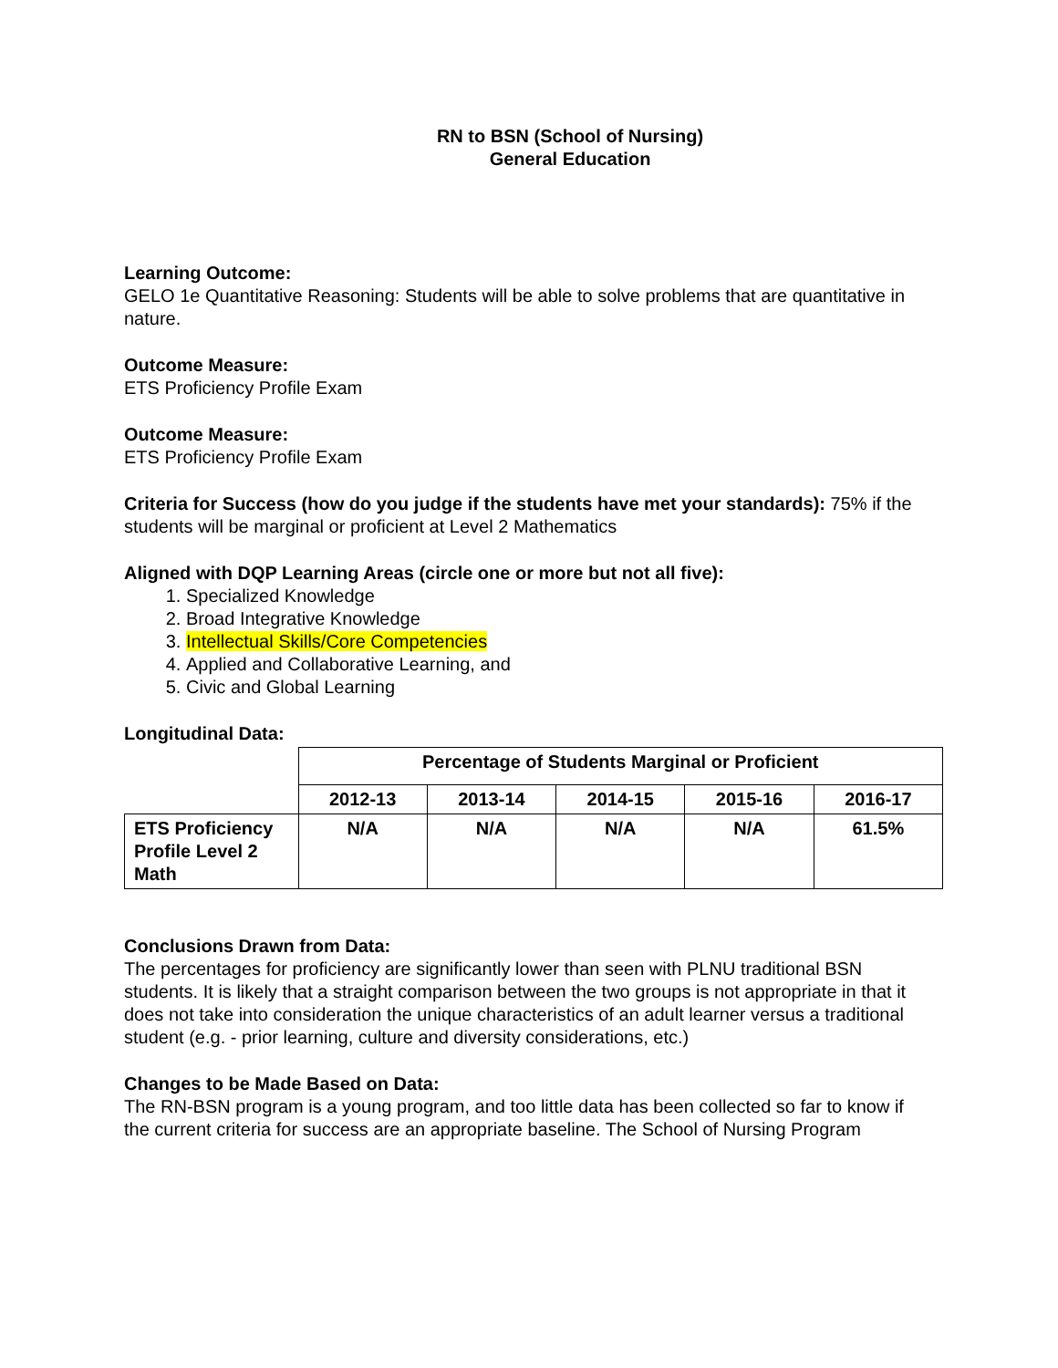RN to BSN (School of Nursing)
General Education
Learning Outcome:
GELO 1e Quantitative Reasoning: Students will be able to solve problems that are quantitative in nature.
Outcome Measure:
ETS Proficiency Profile Exam
Outcome Measure:
ETS Proficiency Profile Exam
Criteria for Success (how do you judge if the students have met your standards): 75% if the students will be marginal or proficient at Level 2 Mathematics
Aligned with DQP Learning Areas (circle one or more but not all five):
1. Specialized Knowledge
2. Broad Integrative Knowledge
3. Intellectual Skills/Core Competencies
4. Applied and Collaborative Learning, and
5. Civic and Global Learning
Longitudinal Data:
| | Percentage of Students Marginal or Proficient | | | | |
| --- | --- | --- | --- | --- | --- |
| | 2012-13 | 2013-14 | 2014-15 | 2015-16 | 2016-17 |
| ETS Proficiency Profile Level 2 Math | N/A | N/A | N/A | N/A | 61.5% |
Conclusions Drawn from Data:
The percentages for proficiency are significantly lower than seen with PLNU traditional BSN students. It is likely that a straight comparison between the two groups is not appropriate in that it does not take into consideration the unique characteristics of an adult learner versus a traditional student (e.g. - prior learning, culture and diversity considerations, etc.)
Changes to be Made Based on Data:
The RN-BSN program is a young program, and too little data has been collected so far to know if the current criteria for success are an appropriate baseline. The School of Nursing Program